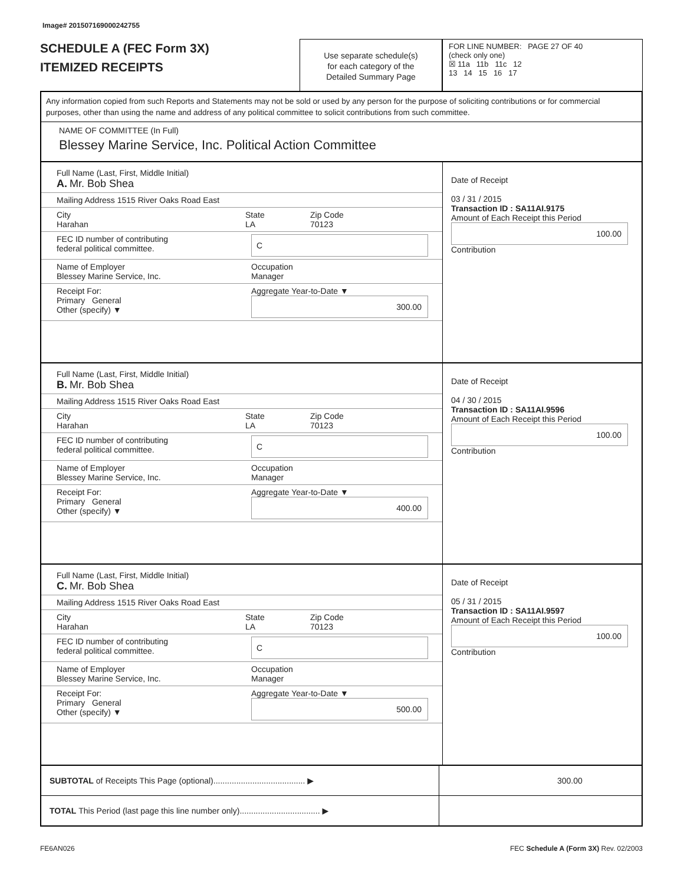Image# 201507169000242755
SCHEDULE A (FEC Form 3X)
ITEMIZED RECEIPTS
Use separate schedule(s)
for each category of the
Detailed Summary Page
FOR LINE NUMBER: PAGE 27 OF 40
(check only one)
☒ 11a 11b 11c 12
13 14 15 16 17
Any information copied from such Reports and Statements may not be sold or used by any person for the purpose of soliciting contributions or for commercial purposes, other than using the name and address of any political committee to solicit contributions from such committee.
NAME OF COMMITTEE (In Full)
Blessey Marine Service, Inc. Political Action Committee
Full Name (Last, First, Middle Initial)
A. Mr. Bob Shea
Mailing Address 1515 River Oaks Road East
City
Harahan State
LA Zip Code
70123
FEC ID number of contributing
federal political committee. C
Name of Employer
Blessey Marine Service, Inc. Occupation
Manager
Receipt For:
Primary General
Other (specify) ▼ Aggregate Year-to-Date ▼
300.00
Date of Receipt
03 / 31 / 2015
Transaction ID : SA11AI.9175
Amount of Each Receipt this Period
100.00
Contribution
Full Name (Last, First, Middle Initial)
B. Mr. Bob Shea
Mailing Address 1515 River Oaks Road East
City
Harahan State
LA Zip Code
70123
FEC ID number of contributing
federal political committee. C
Name of Employer
Blessey Marine Service, Inc. Occupation
Manager
Receipt For:
Primary General
Other (specify) ▼ Aggregate Year-to-Date ▼
400.00
Date of Receipt
04 / 30 / 2015
Transaction ID : SA11AI.9596
Amount of Each Receipt this Period
100.00
Contribution
Full Name (Last, First, Middle Initial)
C. Mr. Bob Shea
Mailing Address 1515 River Oaks Road East
City
Harahan State
LA Zip Code
70123
FEC ID number of contributing
federal political committee. C
Name of Employer
Blessey Marine Service, Inc. Occupation
Manager
Receipt For:
Primary General
Other (specify) ▼ Aggregate Year-to-Date ▼
500.00
Date of Receipt
05 / 31 / 2015
Transaction ID : SA11AI.9597
Amount of Each Receipt this Period
100.00
Contribution
SUBTOTAL of Receipts This Page (optional)........................................ ▶
300.00
TOTAL This Period (last page this line number only)................................... ▶
FE6AN026 FEC Schedule A (Form 3X) Rev. 02/2003